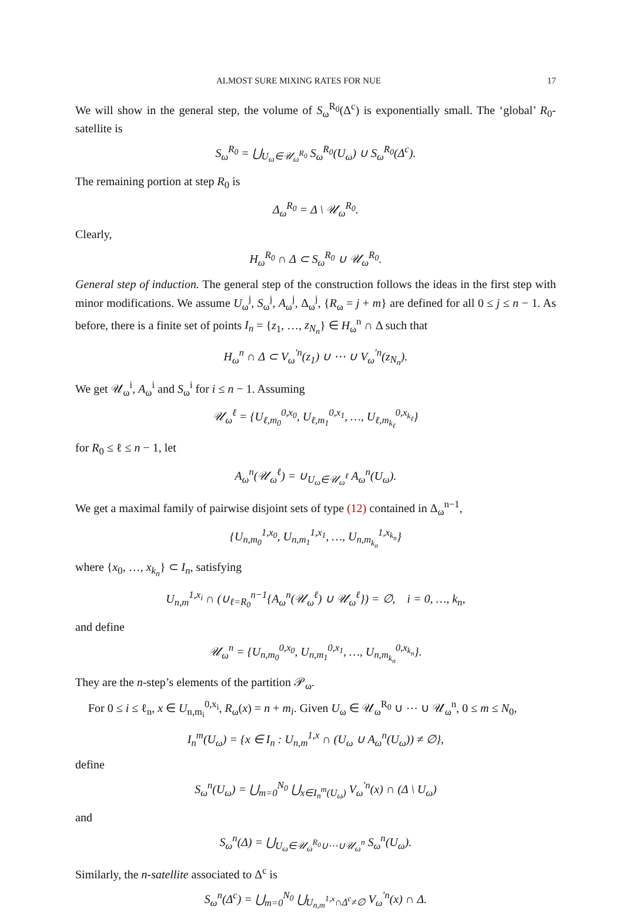ALMOST SURE MIXING RATES FOR NUE 17
We will show in the general step, the volume of S<sub>ω</sub><sup>R<sub>0</sub></sup>(Δ<sup>c</sup>) is exponentially small. The ‘global’ R<sub>0</sub>-satellite is
S<sub>ω</sub><sup>R<sub>0</sub></sup> = ⋃<sub>U<sub>ω</sub>∈𝒰<sub>ω</sub><sup>R<sub>0</sub></sup></sub> S<sub>ω</sub><sup>R<sub>0</sub></sup>(U<sub>ω</sub>) ∪ S<sub>ω</sub><sup>R<sub>0</sub></sup>(Δ<sup>c</sup>).
The remaining portion at step R<sub>0</sub> is
Δ<sub>ω</sub><sup>R<sub>0</sub></sup> = Δ \ 𝒰<sub>ω</sub><sup>R<sub>0</sub></sup>.
Clearly,
H<sub>ω</sub><sup>R<sub>0</sub></sup> ∩ Δ ⊂ S<sub>ω</sub><sup>R<sub>0</sub></sup> ∪ 𝒰<sub>ω</sub><sup>R<sub>0</sub></sup>.
General step of induction. The general step of the construction follows the ideas in the first step with minor modifications. We assume U<sub>ω</sub><sup>j</sup>, S<sub>ω</sub><sup>j</sup>, A<sub>ω</sub><sup>j</sup>, Δ<sub>ω</sub><sup>j</sup>, {R<sub>ω</sub> = j + m} are defined for all 0 ≤ j ≤ n − 1. As before, there is a finite set of points I<sub>n</sub> = {z<sub>1</sub>, …, z<sub>N<sub>n</sub></sub>} ∈ H<sub>ω</sub><sup>n</sup> ∩ Δ such that
H<sub>ω</sub><sup>n</sup> ∩ Δ ⊂ V<sub>ω</sub><sup>′n</sup>(z<sub>1</sub>) ∪ ⋯ ∪ V<sub>ω</sub><sup>′n</sup>(z<sub>N<sub>n</sub></sub>).
We get 𝒰<sub>ω</sub><sup>i</sup>, A<sub>ω</sub><sup>i</sup> and S<sub>ω</sub><sup>i</sup> for i ≤ n − 1. Assuming
𝒰<sub>ω</sub><sup>ℓ</sup> = {U<sub>ℓ,m<sub>0</sub></sub><sup>0,x<sub>0</sub></sup>, U<sub>ℓ,m<sub>1</sub></sub><sup>0,x<sub>1</sub></sup>, …, U<sub>ℓ,m<sub>k<sub>ℓ</sub></sub></sub><sup>0,x<sub>k<sub>ℓ</sub></sub></sup>}
for R<sub>0</sub> ≤ ℓ ≤ n − 1, let
A<sub>ω</sub><sup>n</sup>(𝒰<sub>ω</sub><sup>ℓ</sup>) = ∪<sub>U<sub>ω</sub>∈𝒰<sub>ω</sub><sup>ℓ</sup></sub> A<sub>ω</sub><sup>n</sup>(U<sub>ω</sub>).
We get a maximal family of pairwise disjoint sets of type (12) contained in Δ<sub>ω</sub><sup>n−1</sup>,
{U<sub>n,m<sub>0</sub></sub><sup>1,x<sub>0</sub></sup>, U<sub>n,m<sub>1</sub></sub><sup>1,x<sub>1</sub></sup>, …, U<sub>n,m<sub>k<sub>n</sub></sub></sub><sup>1,x<sub>k<sub>n</sub></sub></sup>}
where {x<sub>0</sub>, …, x<sub>k<sub>n</sub></sub>} ⊂ I<sub>n</sub>, satisfying
U<sub>n,m</sub><sup>1,x<sub>i</sub></sup> ∩ (∪<sub>ℓ=R<sub>0</sub></sub><sup>n−1</sup>{A<sub>ω</sub><sup>n</sup>(𝒰<sub>ω</sub><sup>ℓ</sup>) ∪ 𝒰<sub>ω</sub><sup>ℓ</sup>}) = ∅, i = 0, …, k<sub>n</sub>,
and define
𝒰<sub>ω</sub><sup>n</sup> = {U<sub>n,m<sub>0</sub></sub><sup>0,x<sub>0</sub></sup>, U<sub>n,m<sub>1</sub></sub><sup>0,x<sub>1</sub></sup>, …, U<sub>n,m<sub>k<sub>n</sub></sub></sub><sup>0,x<sub>k<sub>n</sub></sub></sup>}.
They are the n-step’s elements of the partition 𝒫<sub>ω</sub>.
For 0 ≤ i ≤ ℓ<sub>n</sub>, x ∈ U<sub>n,m<sub>i</sub></sub><sup>0,x<sub>i</sub></sup>, R<sub>ω</sub>(x) = n + m<sub>i</sub>. Given U<sub>ω</sub> ∈ 𝒰<sub>ω</sub><sup>R<sub>0</sub></sup> ∪ ⋯ ∪ 𝒰<sub>ω</sub><sup>n</sup>, 0 ≤ m ≤ N<sub>0</sub>,
I<sub>n</sub><sup>m</sup>(U<sub>ω</sub>) = {x ∈ I<sub>n</sub> : U<sub>n,m</sub><sup>1,x</sup> ∩ (U<sub>ω</sub> ∪ A<sub>ω</sub><sup>n</sup>(U<sub>ω</sub>)) ≠ ∅},
define
S<sub>ω</sub><sup>n</sup>(U<sub>ω</sub>) = ⋃<sub>m=0</sub><sup>N<sub>0</sub></sup> ⋃<sub>x∈I<sub>n</sub><sup>m</sup>(U<sub>ω</sub>)</sub> V<sub>ω</sub><sup>′n</sup>(x) ∩ (Δ \ U<sub>ω</sub>)
and
S<sub>ω</sub><sup>n</sup>(Δ) = ⋃<sub>U<sub>ω</sub>∈𝒰<sub>ω</sub><sup>R<sub>0</sub></sup>∪⋯∪𝒰<sub>ω</sub><sup>n</sup></sub> S<sub>ω</sub><sup>n</sup>(U<sub>ω</sub>).
Similarly, the n-satellite associated to Δ<sup>c</sup> is
S<sub>ω</sub><sup>n</sup>(Δ<sup>c</sup>) = ⋃<sub>m=0</sub><sup>N<sub>0</sub></sup> ⋃<sub>U<sub>n,m</sub><sup>1,x</sup>∩Δ<sup>c</sup>≠∅</sub> V<sub>ω</sub><sup>′n</sup>(x) ∩ Δ.